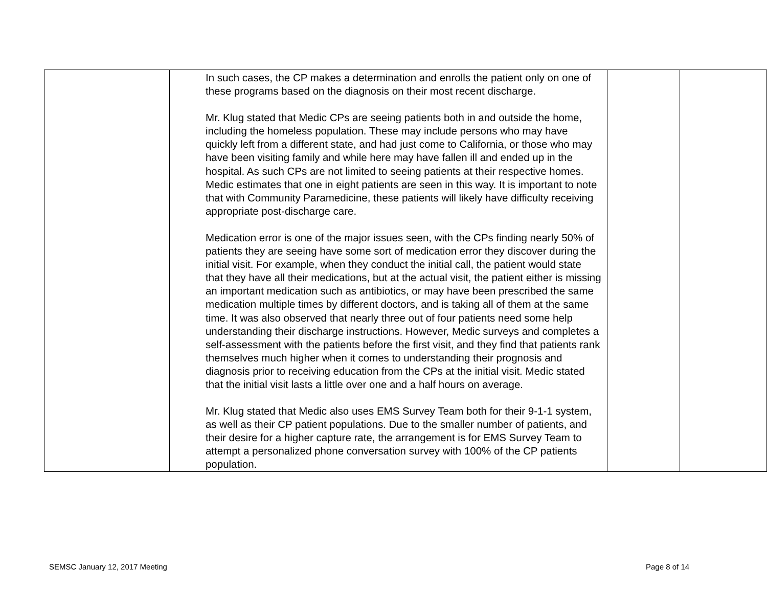| | In such cases, the CP makes a determination and enrolls the patient only on one of these programs based on the diagnosis on their most recent discharge. Mr. Klug stated that Medic CPs are seeing patients both in and outside the home, including the homeless population. These may include persons who may have quickly left from a different state, and had just come to California, or those who may have been visiting family and while here may have fallen ill and ended up in the hospital. As such CPs are not limited to seeing patients at their respective homes. Medic estimates that one in eight patients are seen in this way. It is important to note that with Community Paramedicine, these patients will likely have difficulty receiving appropriate post-discharge care. Medication error is one of the major issues seen, with the CPs finding nearly 50% of patients they are seeing have some sort of medication error they discover during the initial visit. For example, when they conduct the initial call, the patient would state that they have all their medications, but at the actual visit, the patient either is missing an important medication such as antibiotics, or may have been prescribed the same medication multiple times by different doctors, and is taking all of them at the same time. It was also observed that nearly three out of four patients need some help understanding their discharge instructions. However, Medic surveys and completes a self-assessment with the patients before the first visit, and they find that patients rank themselves much higher when it comes to understanding their prognosis and diagnosis prior to receiving education from the CPs at the initial visit. Medic stated that the initial visit lasts a little over one and a half hours on average. Mr. Klug stated that Medic also uses EMS Survey Team both for their 9-1-1 system, as well as their CP patient populations. Due to the smaller number of patients, and their desire for a higher capture rate, the arrangement is for EMS Survey Team to attempt a personalized phone conversation survey with 100% of the CP patients population. | | |
SEMSC January 12, 2017 Meeting Page 8 of 14